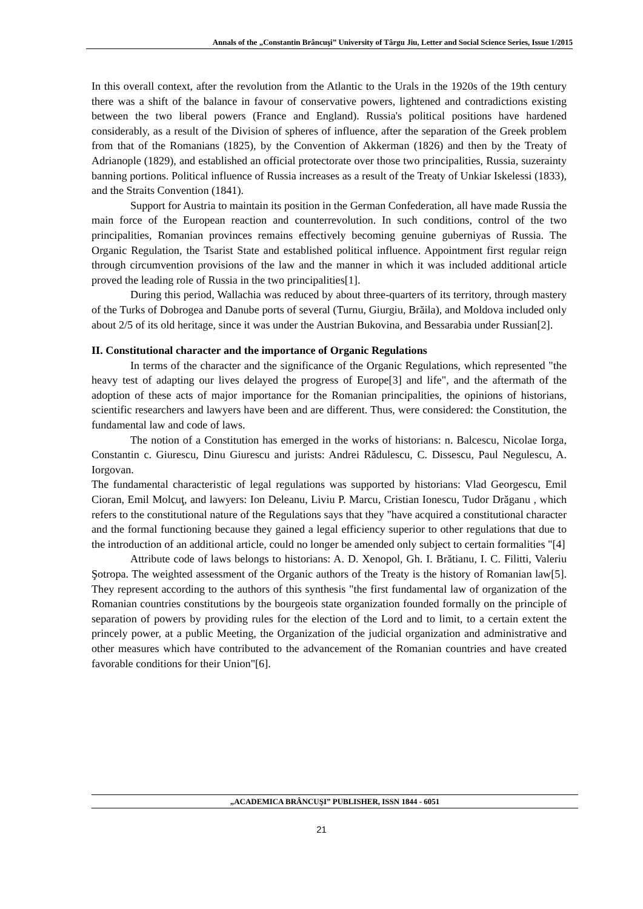Annals of the „Constantin Brâncuşi” University of Târgu Jiu, Letter and Social Science Series, Issue 1/2015
In this overall context, after the revolution from the Atlantic to the Urals in the 1920s of the 19th century there was a shift of the balance in favour of conservative powers, lightened and contradictions existing between the two liberal powers (France and England). Russia's political positions have hardened considerably, as a result of the Division of spheres of influence, after the separation of the Greek problem from that of the Romanians (1825), by the Convention of Akkerman (1826) and then by the Treaty of Adrianople (1829), and established an official protectorate over those two principalities, Russia, suzerainty banning portions. Political influence of Russia increases as a result of the Treaty of Unkiar Iskelessi (1833), and the Straits Convention (1841).
Support for Austria to maintain its position in the German Confederation, all have made Russia the main force of the European reaction and counterrevolution. In such conditions, control of the two principalities, Romanian provinces remains effectively becoming genuine guberniyas of Russia. The Organic Regulation, the Tsarist State and established political influence. Appointment first regular reign through circumvention provisions of the law and the manner in which it was included additional article proved the leading role of Russia in the two principalities[1].
During this period, Wallachia was reduced by about three-quarters of its territory, through mastery of the Turks of Dobrogea and Danube ports of several (Turnu, Giurgiu, Brăila), and Moldova included only about 2/5 of its old heritage, since it was under the Austrian Bukovina, and Bessarabia under Russian[2].
II. Constitutional character and the importance of Organic Regulations
In terms of the character and the significance of the Organic Regulations, which represented "the heavy test of adapting our lives delayed the progress of Europe[3] and life", and the aftermath of the adoption of these acts of major importance for the Romanian principalities, the opinions of historians, scientific researchers and lawyers have been and are different. Thus, were considered: the Constitution, the fundamental law and code of laws.
The notion of a Constitution has emerged in the works of historians: n. Balcescu, Nicolae Iorga, Constantin c. Giurescu, Dinu Giurescu and jurists: Andrei Rădulescu, C. Dissescu, Paul Negulescu, A. Iorgovan.
The fundamental characteristic of legal regulations was supported by historians: Vlad Georgescu, Emil Cioran, Emil Molcuţ, and lawyers: Ion Deleanu, Liviu P. Marcu, Cristian Ionescu, Tudor Drăganu , which refers to the constitutional nature of the Regulations says that they "have acquired a constitutional character and the formal functioning because they gained a legal efficiency superior to other regulations that due to the introduction of an additional article, could no longer be amended only subject to certain formalities "[4]
Attribute code of laws belongs to historians: A. D. Xenopol, Gh. I. Brătianu, I. C. Filitti, Valeriu Şotropa. The weighted assessment of the Organic authors of the Treaty is the history of Romanian law[5]. They represent according to the authors of this synthesis "the first fundamental law of organization of the Romanian countries constitutions by the bourgeois state organization founded formally on the principle of separation of powers by providing rules for the election of the Lord and to limit, to a certain extent the princely power, at a public Meeting, the Organization of the judicial organization and administrative and other measures which have contributed to the advancement of the Romanian countries and have created favorable conditions for their Union"[6].
„ACADEMICA BRÂNCUŞI” PUBLISHER, ISSN 1844 - 6051
21